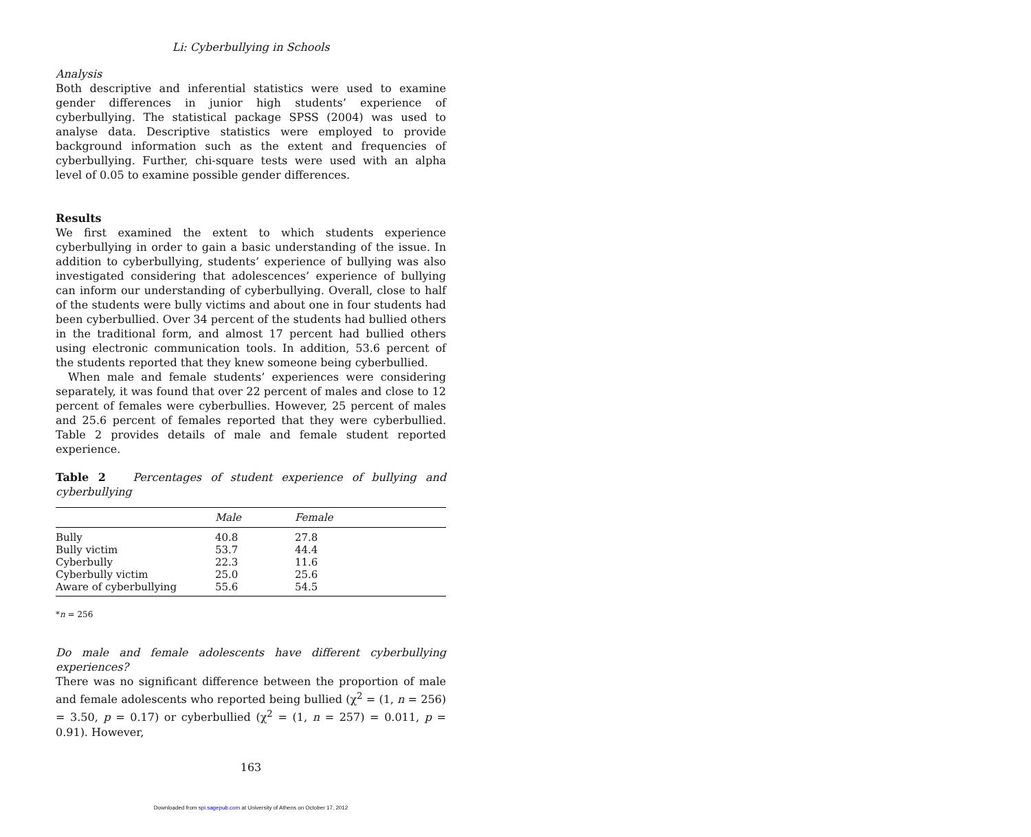Li: Cyberbullying in Schools
Analysis
Both descriptive and inferential statistics were used to examine gender differences in junior high students’ experience of cyberbullying. The statistical package SPSS (2004) was used to analyse data. Descriptive statistics were employed to provide background information such as the extent and frequencies of cyberbullying. Further, chi-square tests were used with an alpha level of 0.05 to examine possible gender differences.
Results
We first examined the extent to which students experience cyberbullying in order to gain a basic understanding of the issue. In addition to cyberbullying, students’ experience of bullying was also investigated considering that adolescences’ experience of bullying can inform our understanding of cyberbullying. Overall, close to half of the students were bully victims and about one in four students had been cyberbullied. Over 34 percent of the students had bullied others in the traditional form, and almost 17 percent had bullied others using electronic communication tools. In addition, 53.6 percent of the students reported that they knew someone being cyberbullied.
When male and female students’ experiences were considering separately, it was found that over 22 percent of males and close to 12 percent of females were cyberbullies. However, 25 percent of males and 25.6 percent of females reported that they were cyberbullied. Table 2 provides details of male and female student reported experience.
Table 2 Percentages of student experience of bullying and cyberbullying
| | Male | Female |
| --- | --- | --- |
| Bully | 40.8 | 27.8 |
| Bully victim | 53.7 | 44.4 |
| Cyberbully | 22.3 | 11.6 |
| Cyberbully victim | 25.0 | 25.6 |
| Aware of cyberbullying | 55.6 | 54.5 |
*n = 256
Do male and female adolescents have different cyberbullying experiences?
There was no significant difference between the proportion of male and female adolescents who reported being bullied (χ<sup>2</sup> = (1, n = 256) = 3.50, p = 0.17) or cyberbullied (χ<sup>2</sup> = (1, n = 257) = 0.011, p = 0.91). However,
163
Downloaded from spi.sagepub.com at University of Athens on October 17, 2012